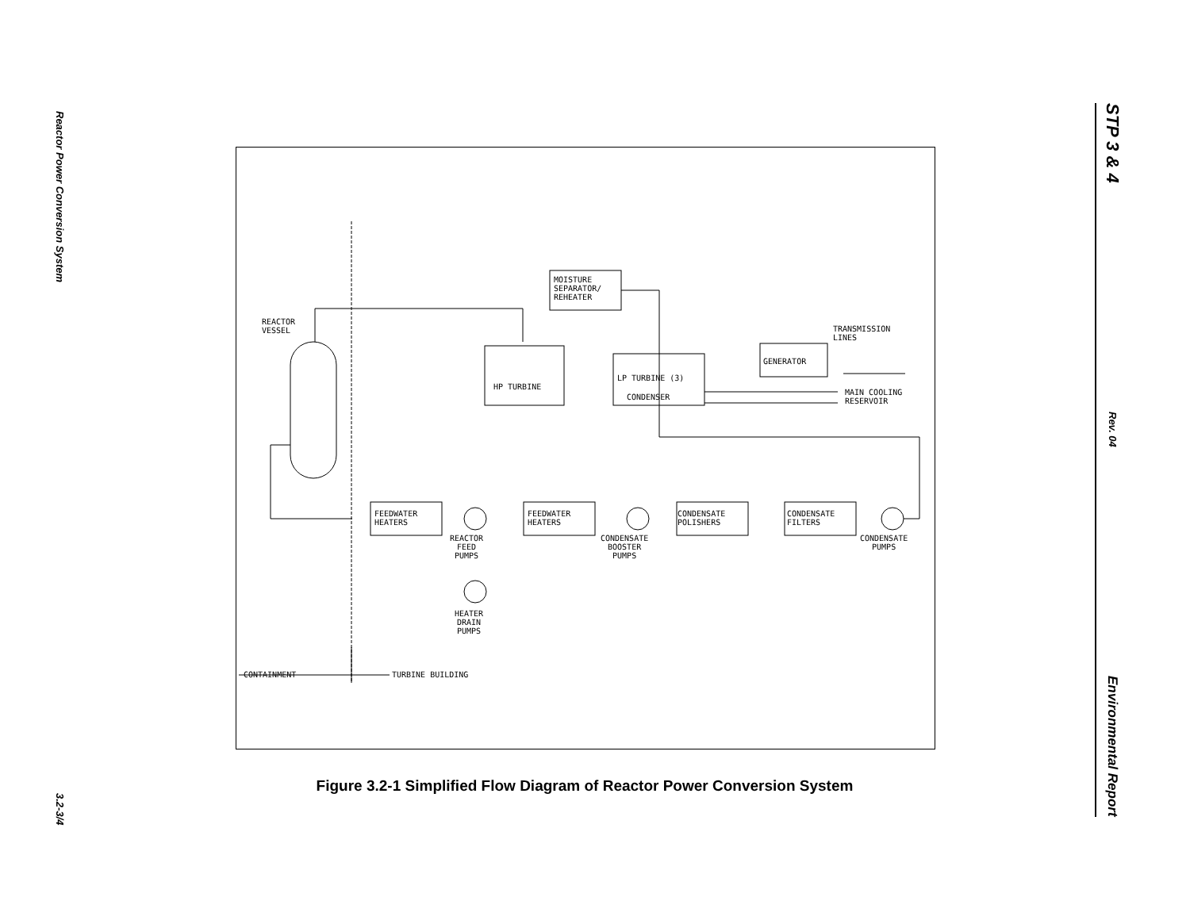Reactor Power Conversion System
3.2-3/4
STP 3 & 4
Rev. 04
Environmental Report
REACTOR
VESSEL
MOISTURE
SEPARATOR/
REHEATER
HP TURBINE
LP TURBINE (3)
CONDENSER
GENERATOR
TRANSMISSION
LINES
MAIN COOLING
RESERVOIR
FEEDWATER
HEATERS
FEEDWATER
HEATERS
CONDENSATE
POLISHERS
CONDENSATE
FILTERS
REACTOR
FEED
PUMPS
CONDENSATE
BOOSTER
PUMPS
CONDENSATE
PUMPS
HEATER
DRAIN
PUMPS
CONTAINMENT TURBINE BUILDING
Figure 3.2-1 Simplified Flow Diagram of Reactor Power Conversion System